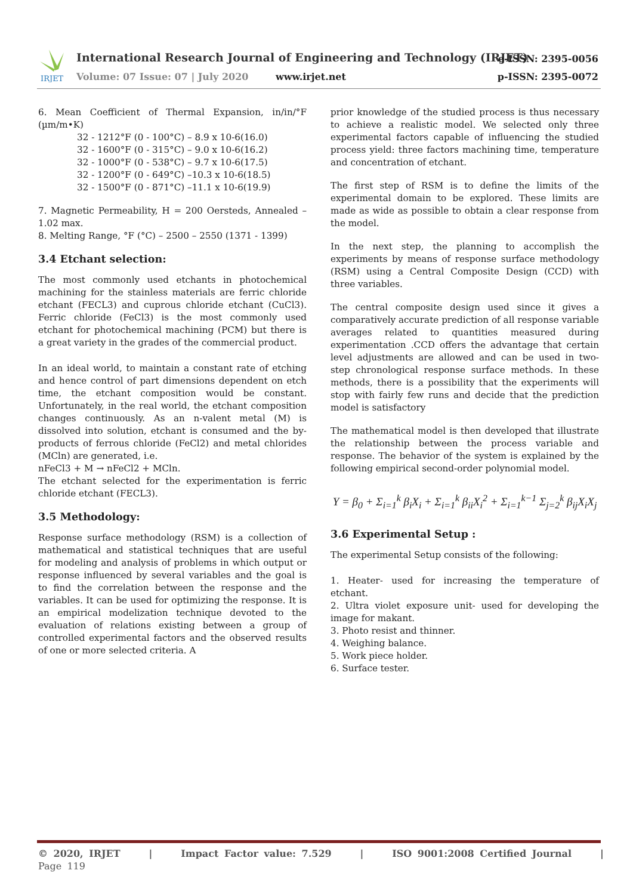IRJET
International Research Journal of Engineering and Technology (IRJET)
e-ISSN: 2395-0056
Volume: 07 Issue: 07 | July 2020
www.irjet.net p-ISSN: 2395-0072
6. Mean Coefficient of Thermal Expansion, in/in/°F (µm/m•K)
32 - 1212°F (0 - 100°C) – 8.9 x 10-6(16.0)
32 - 1600°F (0 - 315°C) – 9.0 x 10-6(16.2)
32 - 1000°F (0 - 538°C) – 9.7 x 10-6(17.5)
32 - 1200°F (0 - 649°C) –10.3 x 10-6(18.5)
32 - 1500°F (0 - 871°C) –11.1 x 10-6(19.9)
7. Magnetic Permeability, H = 200 Oersteds, Annealed – 1.02 max.
8. Melting Range, °F (°C) – 2500 – 2550 (1371 - 1399)
3.4 Etchant selection:
The most commonly used etchants in photochemical machining for the stainless materials are ferric chloride etchant (FECL3) and cuprous chloride etchant (CuCl3). Ferric chloride (FeCl3) is the most commonly used etchant for photochemical machining (PCM) but there is a great variety in the grades of the commercial product.
In an ideal world, to maintain a constant rate of etching and hence control of part dimensions dependent on etch time, the etchant composition would be constant. Unfortunately, in the real world, the etchant composition changes continuously. As an n-valent metal (M) is dissolved into solution, etchant is consumed and the by-products of ferrous chloride (FeCl2) and metal chlorides (MCln) are generated, i.e.
nFeCl3 + M → nFeCl2 + MCln.
The etchant selected for the experimentation is ferric chloride etchant (FECL3).
3.5 Methodology:
Response surface methodology (RSM) is a collection of mathematical and statistical techniques that are useful for modeling and analysis of problems in which output or response influenced by several variables and the goal is to find the correlation between the response and the variables. It can be used for optimizing the response. It is an empirical modelization technique devoted to the evaluation of relations existing between a group of controlled experimental factors and the observed results of one or more selected criteria. A
prior knowledge of the studied process is thus necessary to achieve a realistic model. We selected only three experimental factors capable of influencing the studied process yield: three factors machining time, temperature and concentration of etchant.
The first step of RSM is to define the limits of the experimental domain to be explored. These limits are made as wide as possible to obtain a clear response from the model.
In the next step, the planning to accomplish the experiments by means of response surface methodology (RSM) using a Central Composite Design (CCD) with three variables.
The central composite design used since it gives a comparatively accurate prediction of all response variable averages related to quantities measured during experimentation .CCD offers the advantage that certain level adjustments are allowed and can be used in two-step chronological response surface methods. In these methods, there is a possibility that the experiments will stop with fairly few runs and decide that the prediction model is satisfactory
The mathematical model is then developed that illustrate the relationship between the process variable and response. The behavior of the system is explained by the following empirical second-order polynomial model.
Y = β<sub>0</sub> + Σ<sub>i=1</sub><sup>k</sup> β<sub>i</sub>X<sub>i</sub> + Σ<sub>i=1</sub><sup>k</sup> β<sub>ii</sub>X<sub>i</sub><sup>2</sup> + Σ<sub>i=1</sub><sup>k−1</sup> Σ<sub>j=2</sub><sup>k</sup> β<sub>ij</sub>X<sub>i</sub>X<sub>j</sub>
3.6 Experimental Setup :
The experimental Setup consists of the following:
1. Heater- used for increasing the temperature of etchant.
2. Ultra violet exposure unit- used for developing the image for makant.
3. Photo resist and thinner.
4. Weighing balance.
5. Work piece holder.
6. Surface tester.
© 2020, IRJET | Impact Factor value: 7.529 | ISO 9001:2008 Certified Journal | Page 119